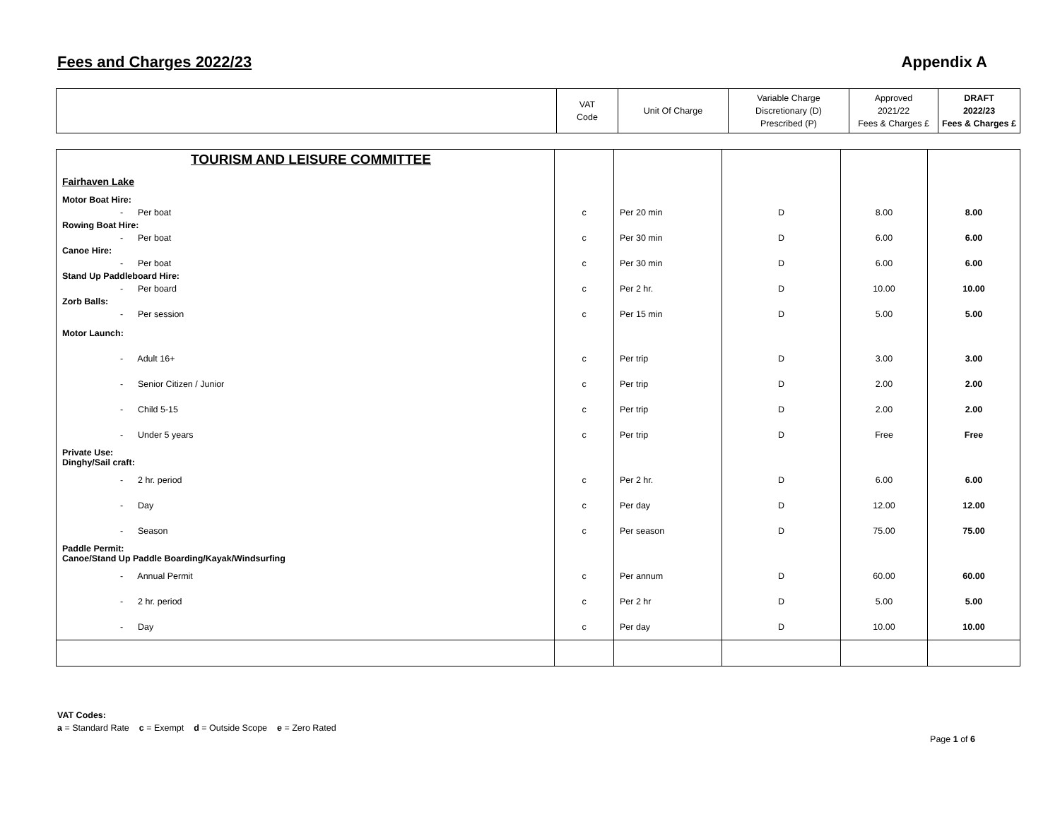Fees and Charges 2022/23 Appendix A
| | VAT Code | Unit Of Charge | Variable Charge Discretionary (D) Prescribed (P) | Approved 2021/22 Fees & Charges £ | DRAFT 2022/23 Fees & Charges £ |
| TOURISM AND LEISURE COMMITTEE | | | | | |
| Fairhaven Lake | | | | | |
| Motor Boat Hire: | | | | | |
| - Per boat | c | Per 20 min | D | 8.00 | 8.00 |
| Rowing Boat Hire: | | | | | |
| - Per boat | c | Per 30 min | D | 6.00 | 6.00 |
| Canoe Hire: | | | | | |
| - Per boat | c | Per 30 min | D | 6.00 | 6.00 |
| Stand Up Paddleboard Hire: | | | | | |
| - Per board | c | Per 2 hr. | D | 10.00 | 10.00 |
| Zorb Balls: | | | | | |
| - Per session | c | Per 15 min | D | 5.00 | 5.00 |
| Motor Launch: | | | | | |
| - Adult 16+ | c | Per trip | D | 3.00 | 3.00 |
| - Senior Citizen / Junior | c | Per trip | D | 2.00 | 2.00 |
| - Child 5-15 | c | Per trip | D | 2.00 | 2.00 |
| - Under 5 years | c | Per trip | D | Free | Free |
| Private Use: Dinghy/Sail craft: | | | | | |
| - 2 hr. period | c | Per 2 hr. | D | 6.00 | 6.00 |
| - Day | c | Per day | D | 12.00 | 12.00 |
| - Season | c | Per season | D | 75.00 | 75.00 |
| Paddle Permit: Canoe/Stand Up Paddle Boarding/Kayak/Windsurfing | | | | | |
| - Annual Permit | c | Per annum | D | 60.00 | 60.00 |
| - 2 hr. period | c | Per 2 hr | D | 5.00 | 5.00 |
| - Day | c | Per day | D | 10.00 | 10.00 |
VAT Codes:
a = Standard Rate c = Exempt d = Outside Scope e = Zero Rated
Page 1 of 6